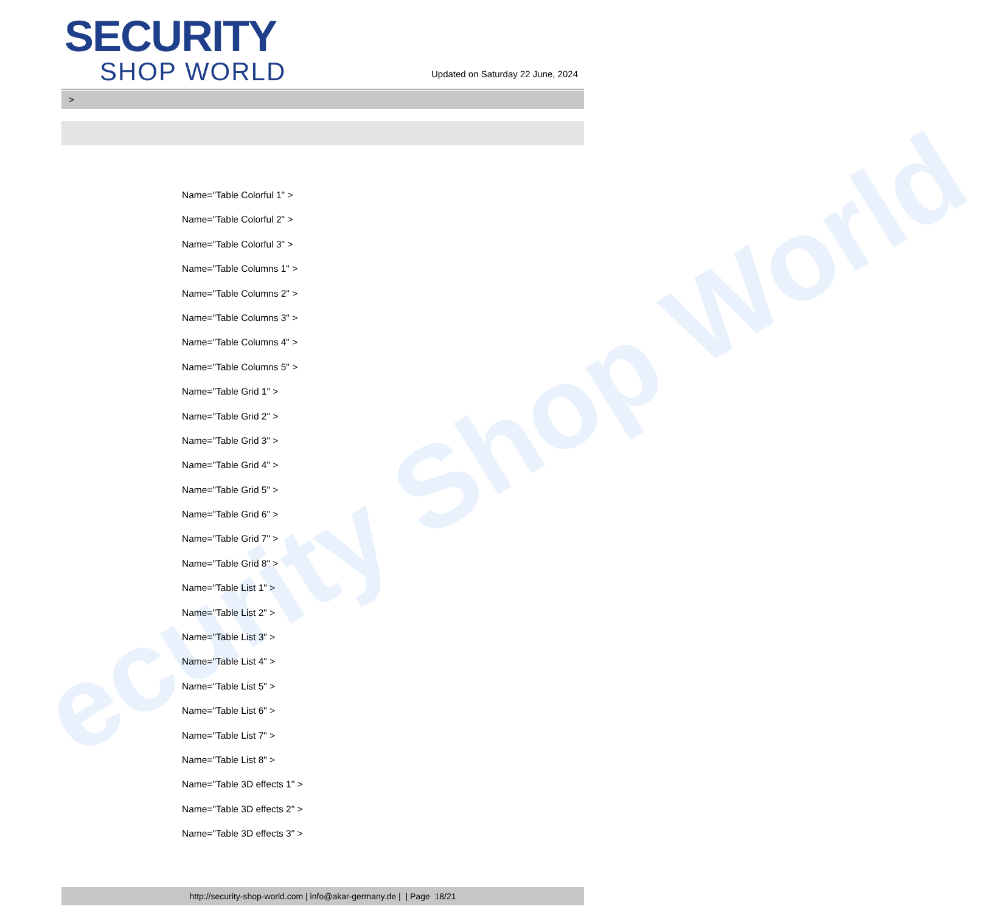ecurity Shop World
SECURITY
SHOP WORLD
Updated on Saturday 22 June, 2024
>
Name="Table Colorful 1" >
Name="Table Colorful 2" >
Name="Table Colorful 3" >
Name="Table Columns 1" >
Name="Table Columns 2" >
Name="Table Columns 3" >
Name="Table Columns 4" >
Name="Table Columns 5" >
Name="Table Grid 1" >
Name="Table Grid 2" >
Name="Table Grid 3" >
Name="Table Grid 4" >
Name="Table Grid 5" >
Name="Table Grid 6" >
Name="Table Grid 7" >
Name="Table Grid 8" >
Name="Table List 1" >
Name="Table List 2" >
Name="Table List 3" >
Name="Table List 4" >
Name="Table List 5" >
Name="Table List 6" >
Name="Table List 7" >
Name="Table List 8" >
Name="Table 3D effects 1" >
Name="Table 3D effects 2" >
Name="Table 3D effects 3" >
http://security-shop-world.com | info@akar-germany.de | | Page 18/21